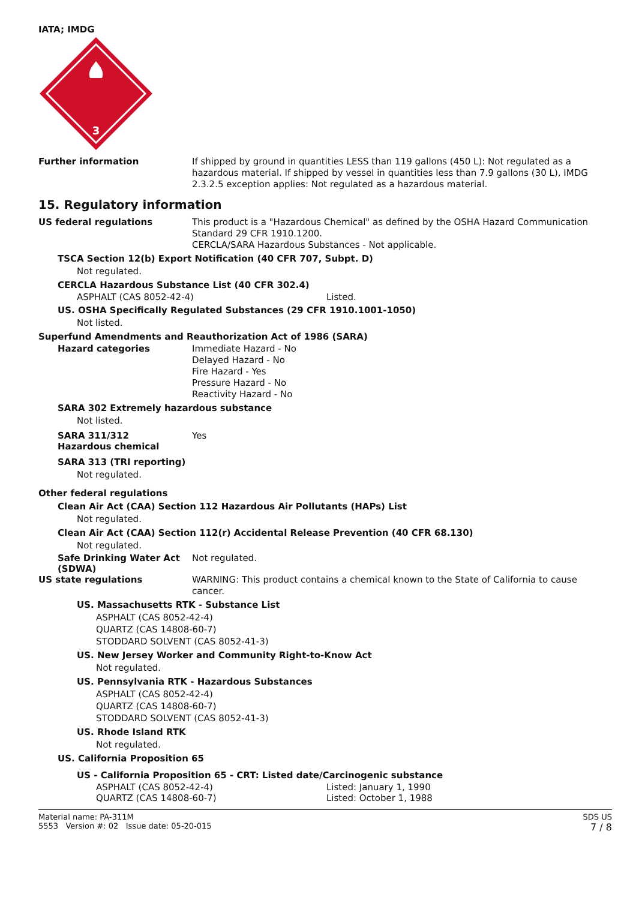IATA; IMDG
3
Further information
If shipped by ground in quantities LESS than 119 gallons (450 L): Not regulated as a hazardous material. If shipped by vessel in quantities less than 7.9 gallons (30 L), IMDG 2.3.2.5 exception applies: Not regulated as a hazardous material.
15. Regulatory information
US federal regulations
This product is a "Hazardous Chemical" as defined by the OSHA Hazard Communication Standard 29 CFR 1910.1200.
CERCLA/SARA Hazardous Substances - Not applicable.
TSCA Section 12(b) Export Notification (40 CFR 707, Subpt. D)
Not regulated.
CERCLA Hazardous Substance List (40 CFR 302.4)
ASPHALT (CAS 8052-42-4) Listed.
US. OSHA Specifically Regulated Substances (29 CFR 1910.1001-1050)
Not listed.
Superfund Amendments and Reauthorization Act of 1986 (SARA)
Hazard categories
Immediate Hazard - No
Delayed Hazard - No
Fire Hazard - Yes
Pressure Hazard - No
Reactivity Hazard - No
SARA 302 Extremely hazardous substance
Not listed.
SARA 311/312
Hazardous chemical
Yes
SARA 313 (TRI reporting)
Not regulated.
Other federal regulations
Clean Air Act (CAA) Section 112 Hazardous Air Pollutants (HAPs) List
Not regulated.
Clean Air Act (CAA) Section 112(r) Accidental Release Prevention (40 CFR 68.130)
Not regulated.
Safe Drinking Water Act (SDWA)
Not regulated.
US state regulations
WARNING: This product contains a chemical known to the State of California to cause cancer.
US. Massachusetts RTK - Substance List
ASPHALT (CAS 8052-42-4)
QUARTZ (CAS 14808-60-7)
STODDARD SOLVENT (CAS 8052-41-3)
US. New Jersey Worker and Community Right-to-Know Act
Not regulated.
US. Pennsylvania RTK - Hazardous Substances
ASPHALT (CAS 8052-42-4)
QUARTZ (CAS 14808-60-7)
STODDARD SOLVENT (CAS 8052-41-3)
US. Rhode Island RTK
Not regulated.
US. California Proposition 65
US - California Proposition 65 - CRT: Listed date/Carcinogenic substance
ASPHALT (CAS 8052-42-4) Listed: January 1, 1990
QUARTZ (CAS 14808-60-7) Listed: October 1, 1988
Material name: PA-311M
5553 Version #: 02 Issue date: 05-20-015
SDS US
7 / 8